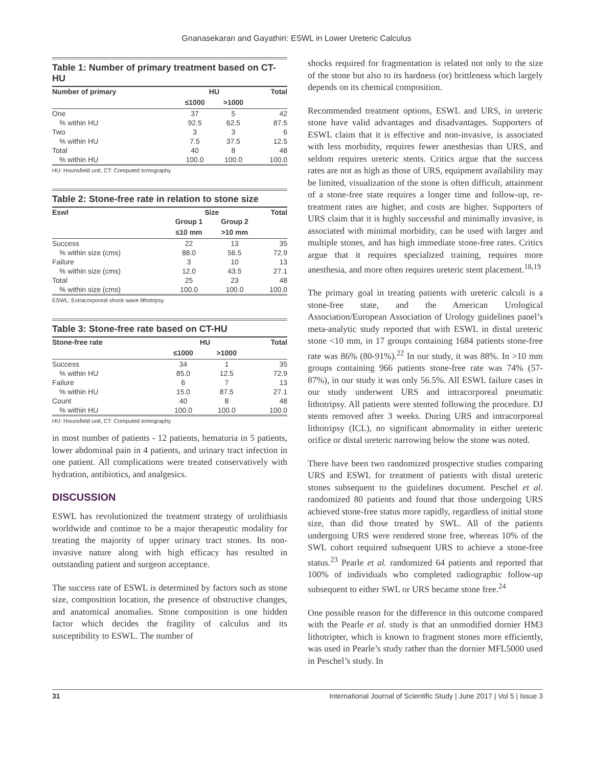Gnanasekaran and Gayathiri: ESWL in Lower Ureteric Calculus
Table 1: Number of primary treatment based on CT-HU
| Number of primary | HU | | Total |
| --- | --- | --- | --- |
| | ≤1000 | >1000 | |
| One | 37 | 5 | 42 |
| % within HU | 92.5 | 62.5 | 87.5 |
| Two | 3 | 3 | 6 |
| % within HU | 7.5 | 37.5 | 12.5 |
| Total | 40 | 8 | 48 |
| % within HU | 100.0 | 100.0 | 100.0 |
HU: Hounsfield unit, CT: Computed tomography
Table 2: Stone-free rate in relation to stone size
| Eswl | Size | | Total |
| --- | --- | --- | --- |
| | Group 1 | Group 2 | |
| | ≤10 mm | >10 mm | |
| Success | 22 | 13 | 35 |
| % within size (cms) | 88.0 | 56.5 | 72.9 |
| Failure | 3 | 10 | 13 |
| % within size (cms) | 12.0 | 43.5 | 27.1 |
| Total | 25 | 23 | 48 |
| % within size (cms) | 100.0 | 100.0 | 100.0 |
ESWL: Extracorporeal shock wave lithotripsy
Table 3: Stone-free rate based on CT-HU
| Stone-free rate | HU | | Total |
| --- | --- | --- | --- |
| | ≤1000 | >1000 | |
| Success | 34 | 1 | 35 |
| % within HU | 85.0 | 12.5 | 72.9 |
| Failure | 6 | 7 | 13 |
| % within HU | 15.0 | 87.5 | 27.1 |
| Count | 40 | 8 | 48 |
| % within HU | 100.0 | 100.0 | 100.0 |
HU: Hounsfield unit, CT: Computed tomography
in most number of patients - 12 patients, hematuria in 5 patients, lower abdominal pain in 4 patients, and urinary tract infection in one patient. All complications were treated conservatively with hydration, antibiotics, and analgesics.
DISCUSSION
ESWL has revolutionized the treatment strategy of urolithiasis worldwide and continue to be a major therapeutic modality for treating the majority of upper urinary tract stones. Its non-invasive nature along with high efficacy has resulted in outstanding patient and surgeon acceptance.
The success rate of ESWL is determined by factors such as stone size, composition location, the presence of obstructive changes, and anatomical anomalies. Stone composition is one hidden factor which decides the fragility of calculus and its susceptibility to ESWL. The number of
shocks required for fragmentation is related not only to the size of the stone but also to its hardness (or) brittleness which largely depends on its chemical composition.
Recommended treatment options, ESWL and URS, in ureteric stone have valid advantages and disadvantages. Supporters of ESWL claim that it is effective and non-invasive, is associated with less morbidity, requires fewer anesthesias than URS, and seldom requires ureteric stents. Critics argue that the success rates are not as high as those of URS, equipment availability may be limited, visualization of the stone is often difficult, attainment of a stone-free state requires a longer time and follow-up, re-treatment rates are higher, and costs are higher. Supporters of URS claim that it is highly successful and minimally invasive, is associated with minimal morbidity, can be used with larger and multiple stones, and has high immediate stone-free rates. Critics argue that it requires specialized training, requires more anesthesia, and more often requires ureteric stent placement.<sup>18,19</sup>
The primary goal in treating patients with ureteric calculi is a stone-free state, and the American Urological Association/European Association of Urology guidelines panel’s meta-analytic study reported that with ESWL in distal ureteric stone <10 mm, in 17 groups containing 1684 patients stone-free rate was 86% (80-91%).<sup>22</sup> In our study, it was 88%. In >10 mm groups containing 966 patients stone-free rate was 74% (57-87%), in our study it was only 56.5%. All ESWL failure cases in our study underwent URS and intracorporeal pneumatic lithotripsy. All patients were stented following the procedure. DJ stents removed after 3 weeks. During URS and intracorporeal lithotripsy (ICL), no significant abnormality in either ureteric orifice or distal ureteric narrowing below the stone was noted.
There have been two randomized prospective studies comparing URS and ESWL for treatment of patients with distal ureteric stones subsequent to the guidelines document. Peschel et al. randomized 80 patients and found that those undergoing URS achieved stone-free status more rapidly, regardless of initial stone size, than did those treated by SWL. All of the patients undergoing URS were rendered stone free, whereas 10% of the SWL cohort required subsequent URS to achieve a stone-free status.<sup>23</sup> Pearle et al. randomized 64 patients and reported that 100% of individuals who completed radiographic follow-up subsequent to either SWL or URS became stone free.<sup>24</sup>
One possible reason for the difference in this outcome compared with the Pearle et al. study is that an unmodified dornier HM3 lithotripter, which is known to fragment stones more efficiently, was used in Pearle’s study rather than the dornier MFL5000 used in Peschel’s study. In
31 International Journal of Scientific Study | June 2017 | Vol 5 | Issue 3